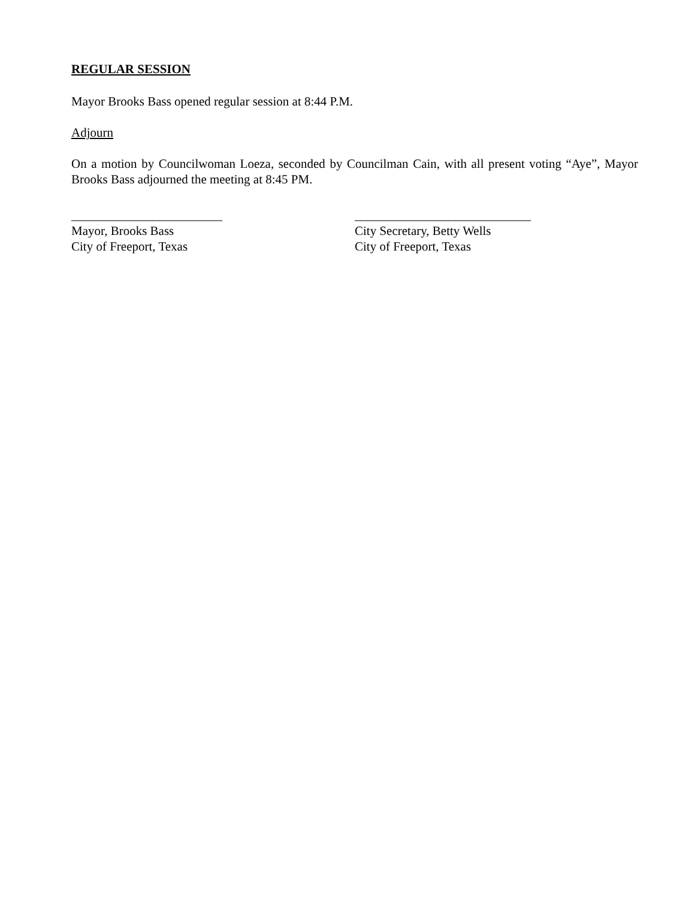REGULAR SESSION
Mayor Brooks Bass opened regular session at 8:44 P.M.
Adjourn
On a motion by Councilwoman Loeza, seconded by Councilman Cain, with all present voting “Aye”, Mayor Brooks Bass adjourned the meeting at 8:45 PM.
________________________
Mayor, Brooks Bass
City of Freeport, Texas
____________________________
City Secretary, Betty Wells
City of Freeport, Texas